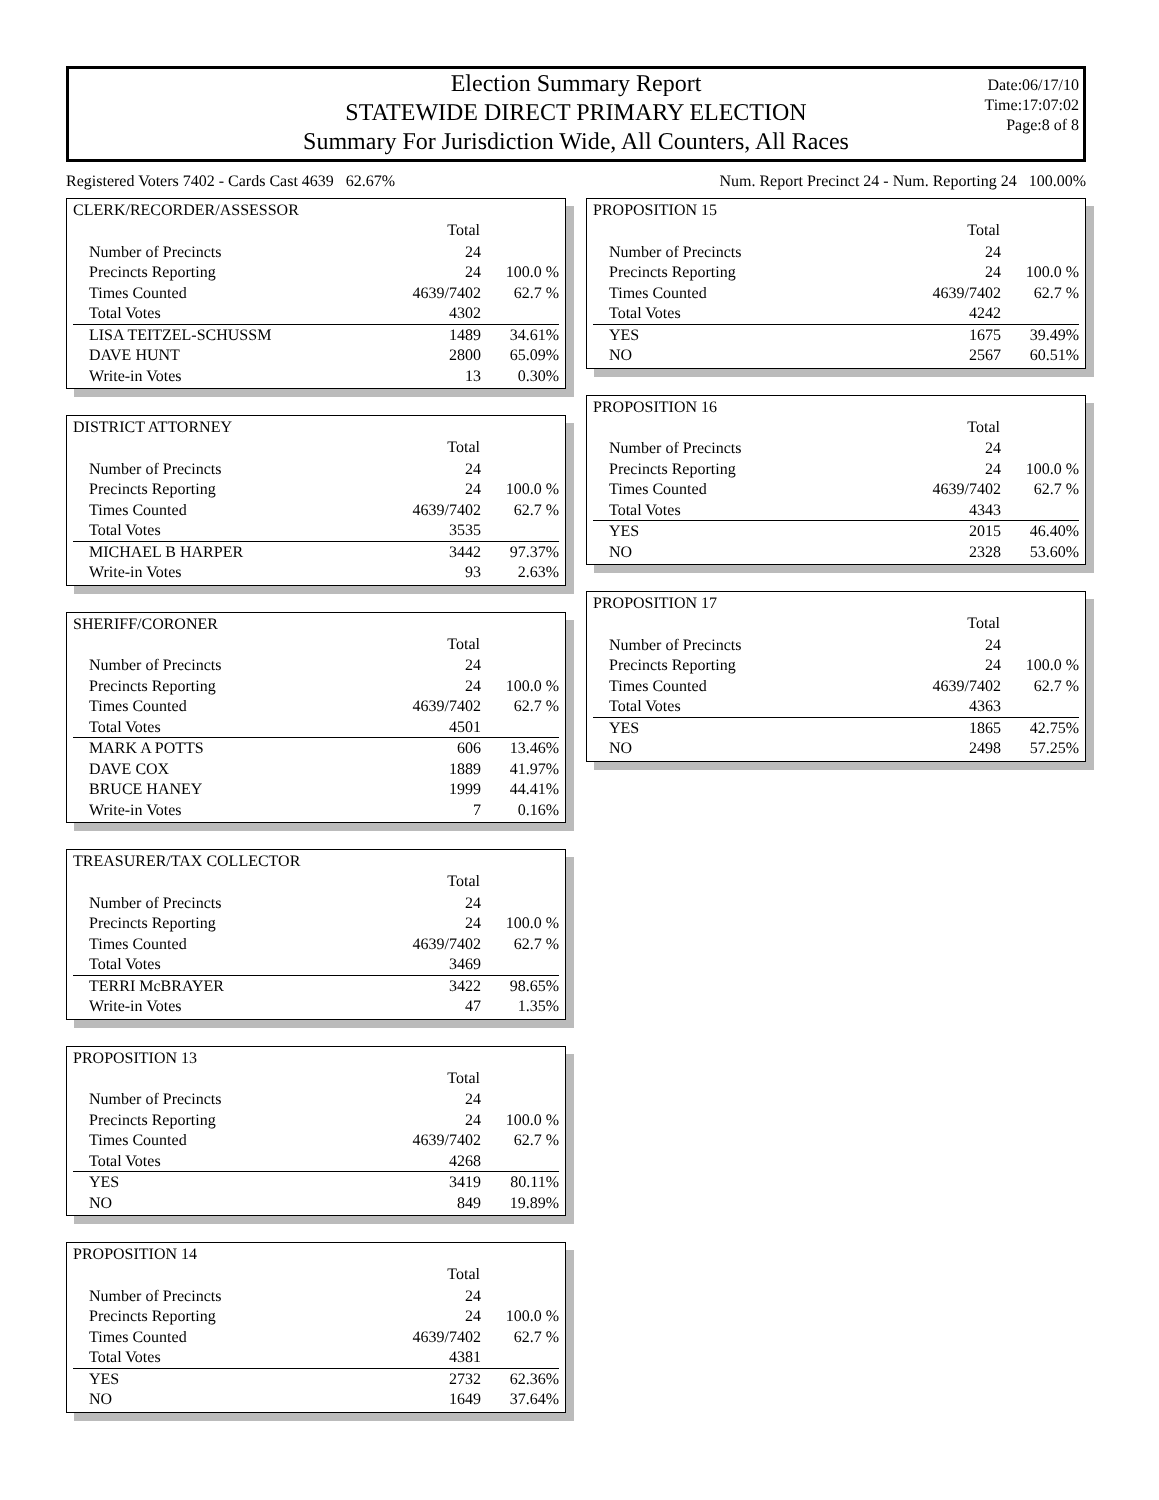Election Summary Report
STATEWIDE DIRECT PRIMARY ELECTION
Summary For Jurisdiction Wide, All Counters, All Races
Date:06/17/10
Time:17:07:02
Page:8 of 8
Registered Voters 7402 - Cards Cast 4639 62.67% Num. Report Precinct 24 - Num. Reporting 24 100.00%
CLERK/RECORDER/ASSESSOR
| | Total | |
| Number of Precincts | 24 | |
| Precincts Reporting | 24 | 100.0 % |
| Times Counted | 4639/7402 | 62.7 % |
| Total Votes | 4302 | |
| LISA TEITZEL-SCHUSSM | 1489 | 34.61% |
| DAVE HUNT | 2800 | 65.09% |
| Write-in Votes | 13 | 0.30% |
DISTRICT ATTORNEY
| | Total | |
| Number of Precincts | 24 | |
| Precincts Reporting | 24 | 100.0 % |
| Times Counted | 4639/7402 | 62.7 % |
| Total Votes | 3535 | |
| MICHAEL B HARPER | 3442 | 97.37% |
| Write-in Votes | 93 | 2.63% |
SHERIFF/CORONER
| | Total | |
| Number of Precincts | 24 | |
| Precincts Reporting | 24 | 100.0 % |
| Times Counted | 4639/7402 | 62.7 % |
| Total Votes | 4501 | |
| MARK A POTTS | 606 | 13.46% |
| DAVE COX | 1889 | 41.97% |
| BRUCE HANEY | 1999 | 44.41% |
| Write-in Votes | 7 | 0.16% |
TREASURER/TAX COLLECTOR
| | Total | |
| Number of Precincts | 24 | |
| Precincts Reporting | 24 | 100.0 % |
| Times Counted | 4639/7402 | 62.7 % |
| Total Votes | 3469 | |
| TERRI McBRAYER | 3422 | 98.65% |
| Write-in Votes | 47 | 1.35% |
PROPOSITION 13
| | Total | |
| Number of Precincts | 24 | |
| Precincts Reporting | 24 | 100.0 % |
| Times Counted | 4639/7402 | 62.7 % |
| Total Votes | 4268 | |
| YES | 3419 | 80.11% |
| NO | 849 | 19.89% |
PROPOSITION 14
| | Total | |
| Number of Precincts | 24 | |
| Precincts Reporting | 24 | 100.0 % |
| Times Counted | 4639/7402 | 62.7 % |
| Total Votes | 4381 | |
| YES | 2732 | 62.36% |
| NO | 1649 | 37.64% |
PROPOSITION 15
| | Total | |
| Number of Precincts | 24 | |
| Precincts Reporting | 24 | 100.0 % |
| Times Counted | 4639/7402 | 62.7 % |
| Total Votes | 4242 | |
| YES | 1675 | 39.49% |
| NO | 2567 | 60.51% |
PROPOSITION 16
| | Total | |
| Number of Precincts | 24 | |
| Precincts Reporting | 24 | 100.0 % |
| Times Counted | 4639/7402 | 62.7 % |
| Total Votes | 4343 | |
| YES | 2015 | 46.40% |
| NO | 2328 | 53.60% |
PROPOSITION 17
| | Total | |
| Number of Precincts | 24 | |
| Precincts Reporting | 24 | 100.0 % |
| Times Counted | 4639/7402 | 62.7 % |
| Total Votes | 4363 | |
| YES | 1865 | 42.75% |
| NO | 2498 | 57.25% |